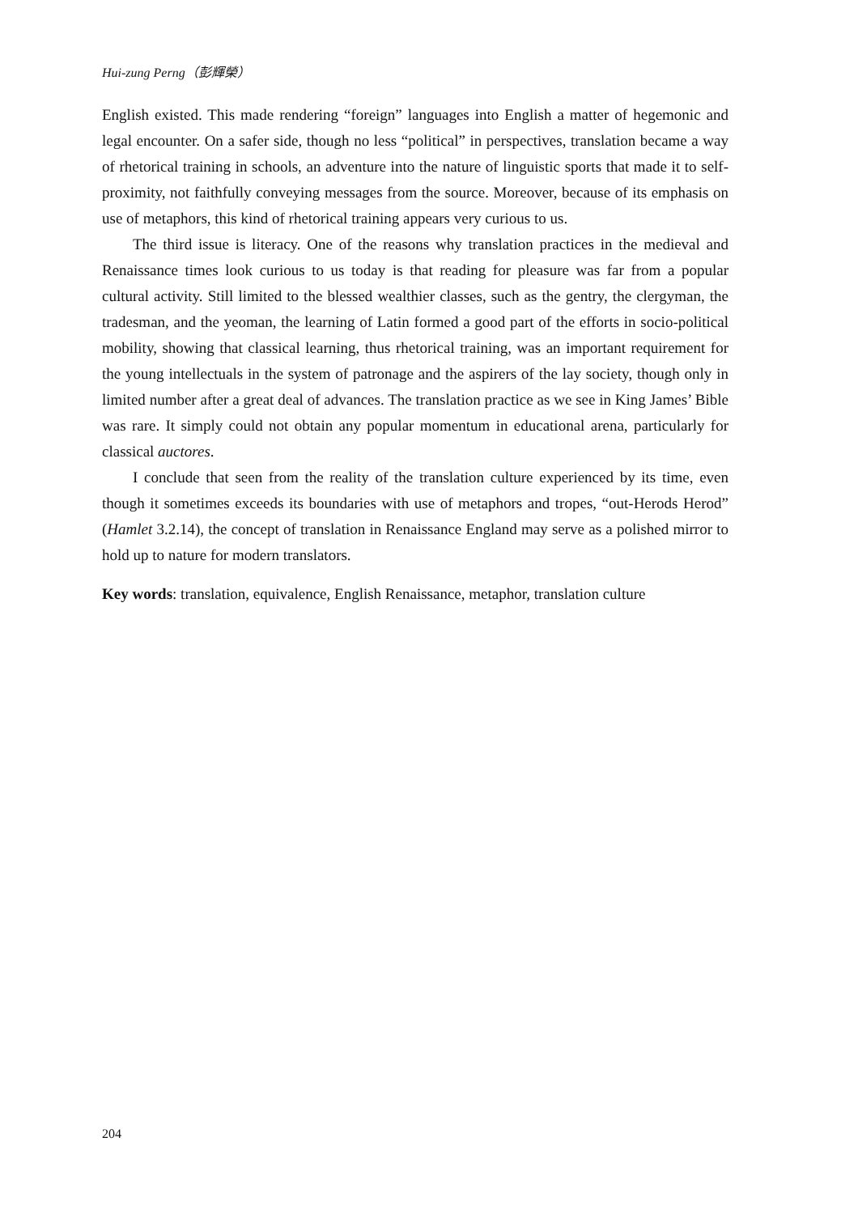Hui-zung Perng（彭輝榮）
English existed. This made rendering “foreign” languages into English a matter of hegemonic and legal encounter. On a safer side, though no less “political” in perspectives, translation became a way of rhetorical training in schools, an adventure into the nature of linguistic sports that made it to self-proximity, not faithfully conveying messages from the source. Moreover, because of its emphasis on use of metaphors, this kind of rhetorical training appears very curious to us.
The third issue is literacy. One of the reasons why translation practices in the medieval and Renaissance times look curious to us today is that reading for pleasure was far from a popular cultural activity. Still limited to the blessed wealthier classes, such as the gentry, the clergyman, the tradesman, and the yeoman, the learning of Latin formed a good part of the efforts in socio-political mobility, showing that classical learning, thus rhetorical training, was an important requirement for the young intellectuals in the system of patronage and the aspirers of the lay society, though only in limited number after a great deal of advances. The translation practice as we see in King James’ Bible was rare. It simply could not obtain any popular momentum in educational arena, particularly for classical auctores.
I conclude that seen from the reality of the translation culture experienced by its time, even though it sometimes exceeds its boundaries with use of metaphors and tropes, “out-Herods Herod” (Hamlet 3.2.14), the concept of translation in Renaissance England may serve as a polished mirror to hold up to nature for modern translators.
Key words: translation, equivalence, English Renaissance, metaphor, translation culture
204